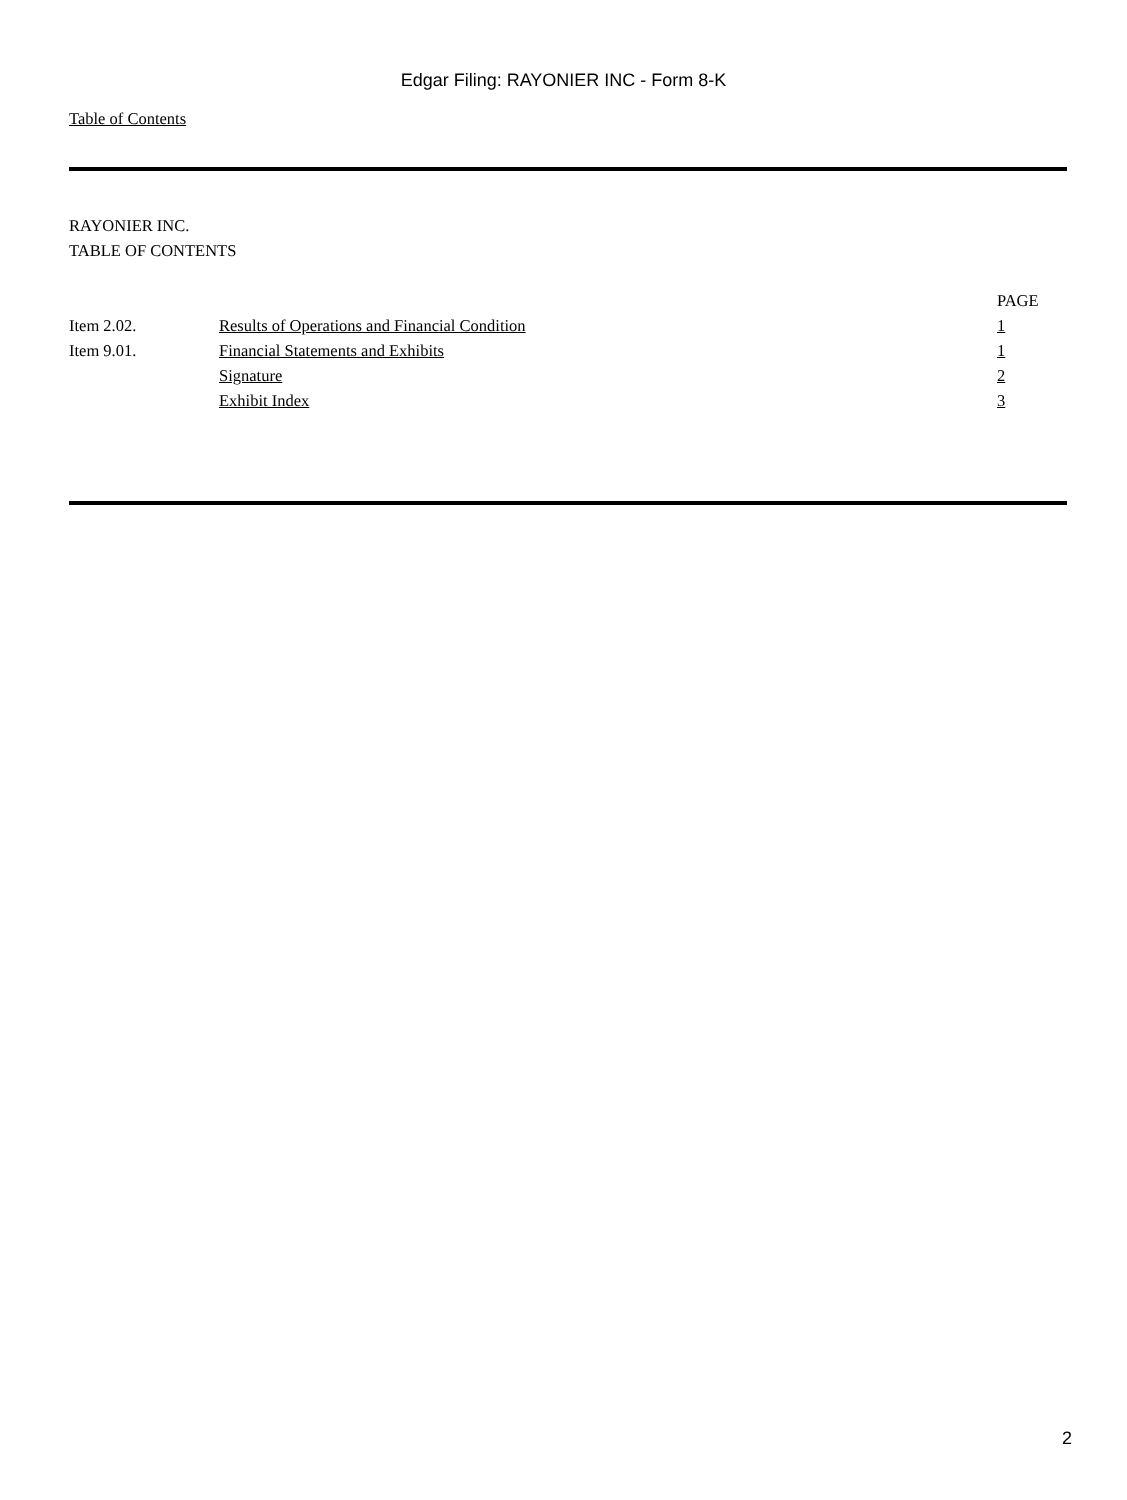Edgar Filing: RAYONIER INC - Form 8-K
Table of Contents
RAYONIER INC.
TABLE OF CONTENTS
| | | PAGE |
| Item 2.02. | Results of Operations and Financial Condition | 1 |
| Item 9.01. | Financial Statements and Exhibits | 1 |
| | Signature | 2 |
| | Exhibit Index | 3 |
2